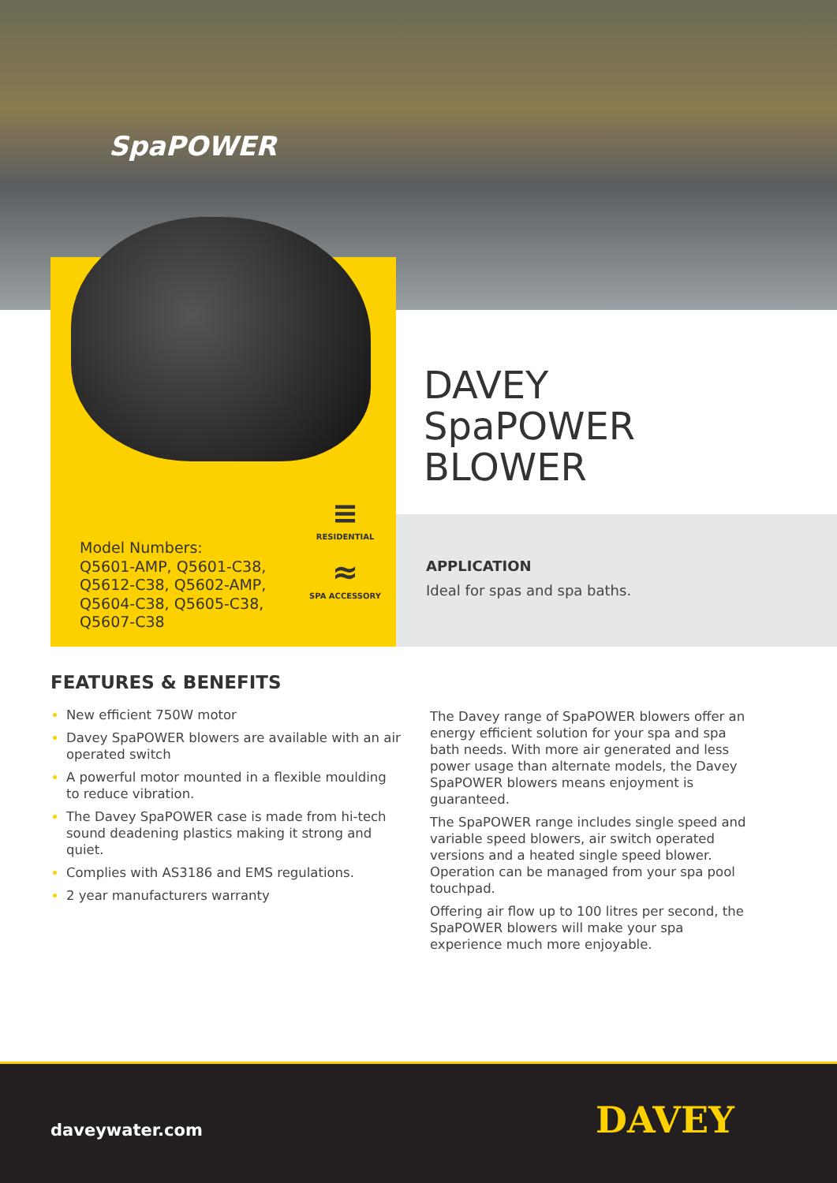SpaPOWER
Model Numbers:
Q5601-AMP, Q5601-C38,
Q5612-C38, Q5602-AMP,
Q5604-C38, Q5605-C38,
Q5607-C38
≡
RESIDENTIAL
≈
SPA ACCESSORY
DAVEY
SpaPOWER
BLOWER
APPLICATION
Ideal for spas and spa baths.
FEATURES & BENEFITS
New efficient 750W motor
Davey SpaPOWER blowers are available with an air operated switch
A powerful motor mounted in a flexible moulding to reduce vibration.
The Davey SpaPOWER case is made from hi-tech sound deadening plastics making it strong and quiet.
Complies with AS3186 and EMS regulations.
2 year manufacturers warranty
The Davey range of SpaPOWER blowers offer an energy efficient solution for your spa and spa bath needs. With more air generated and less power usage than alternate models, the Davey SpaPOWER blowers means enjoyment is guaranteed.
The SpaPOWER range includes single speed and variable speed blowers, air switch operated versions and a heated single speed blower. Operation can be managed from your spa pool touchpad.
Offering air flow up to 100 litres per second, the SpaPOWER blowers will make your spa experience much more enjoyable.
daveywater.com DAVEY